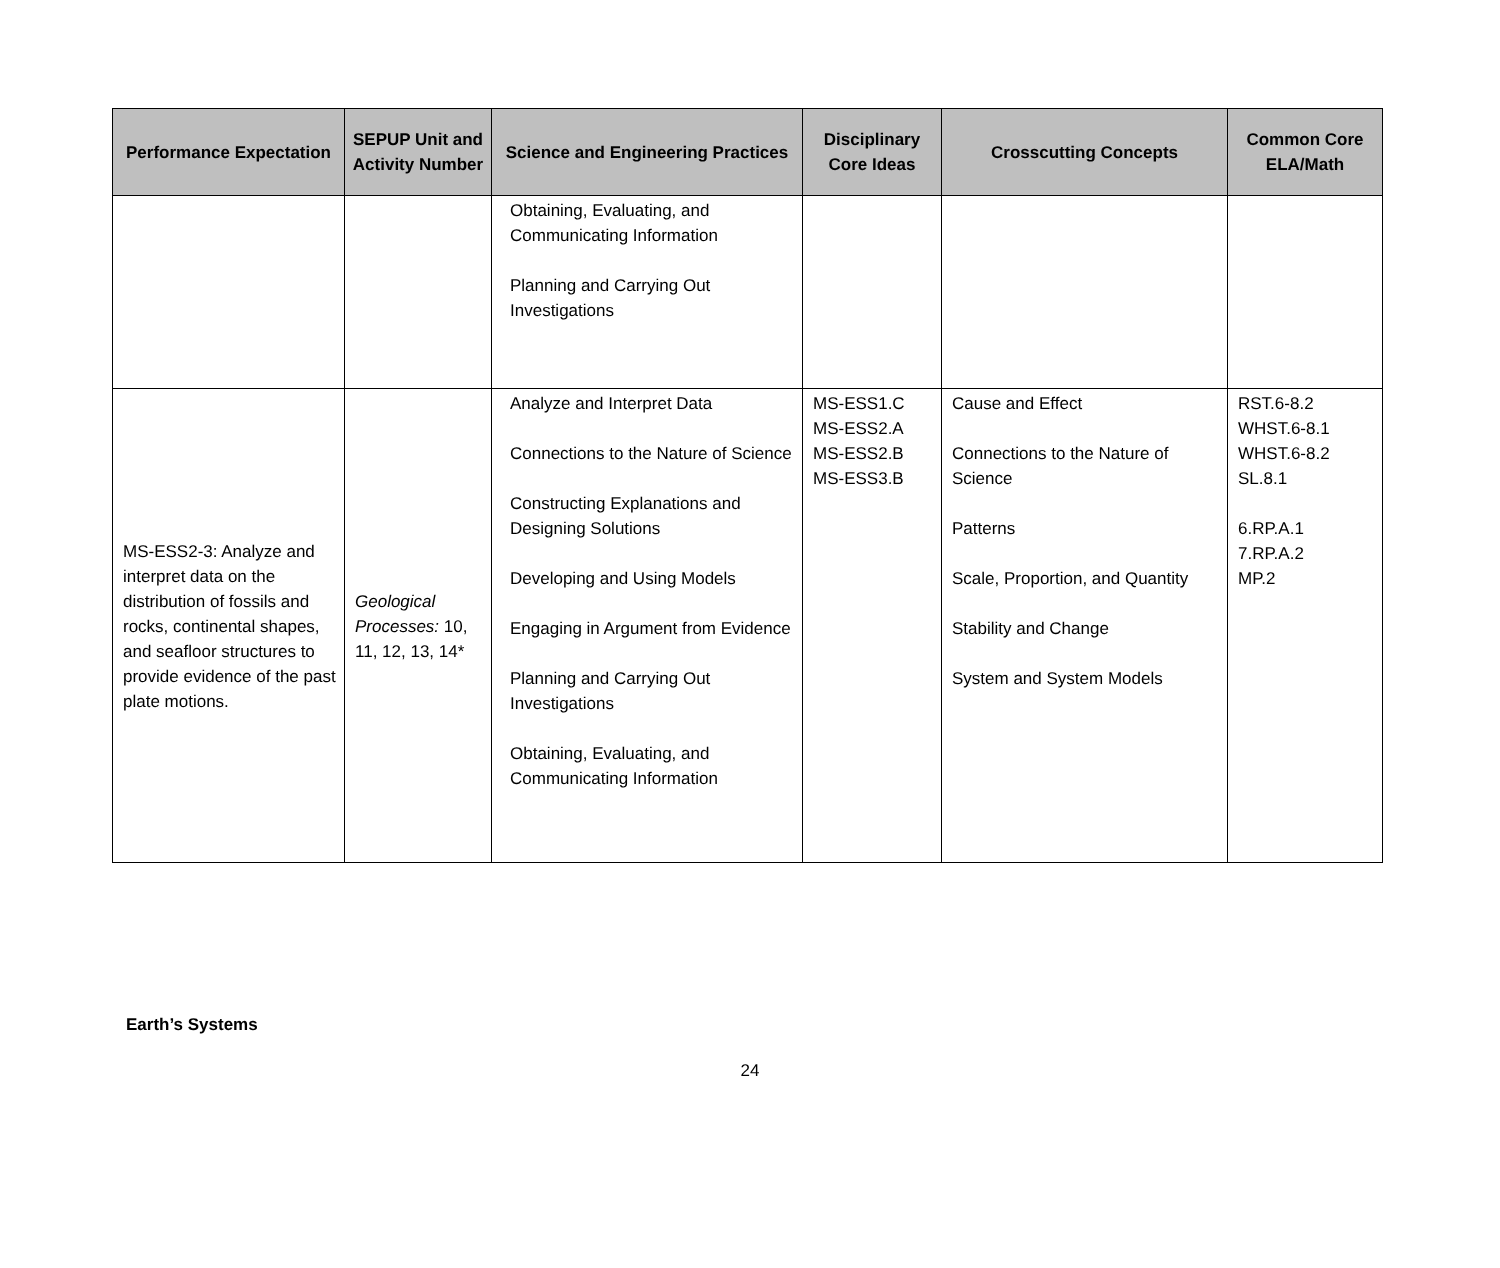| Performance Expectation | SEPUP Unit and Activity Number | Science and Engineering Practices | Disciplinary Core Ideas | Crosscutting Concepts | Common Core ELA/Math |
| --- | --- | --- | --- | --- | --- |
| | | Obtaining, Evaluating, and Communicating Information Planning and Carrying Out Investigations | | | |
| MS-ESS2-3: Analyze and interpret data on the distribution of fossils and rocks, continental shapes, and seafloor structures to provide evidence of the past plate motions. | Geological Processes: 10, 11, 12, 13, 14* | Analyze and Interpret Data Connections to the Nature of Science Constructing Explanations and Designing Solutions Developing and Using Models Engaging in Argument from Evidence Planning and Carrying Out Investigations Obtaining, Evaluating, and Communicating Information | MS-ESS1.C MS-ESS2.A MS-ESS2.B MS-ESS3.B | Cause and Effect Connections to the Nature of Science Patterns Scale, Proportion, and Quantity Stability and Change System and System Models | RST.6-8.2 WHST.6-8.1 WHST.6-8.2 SL.8.1 6.RP.A.1 7.RP.A.2 MP.2 |
Earth’s Systems
24